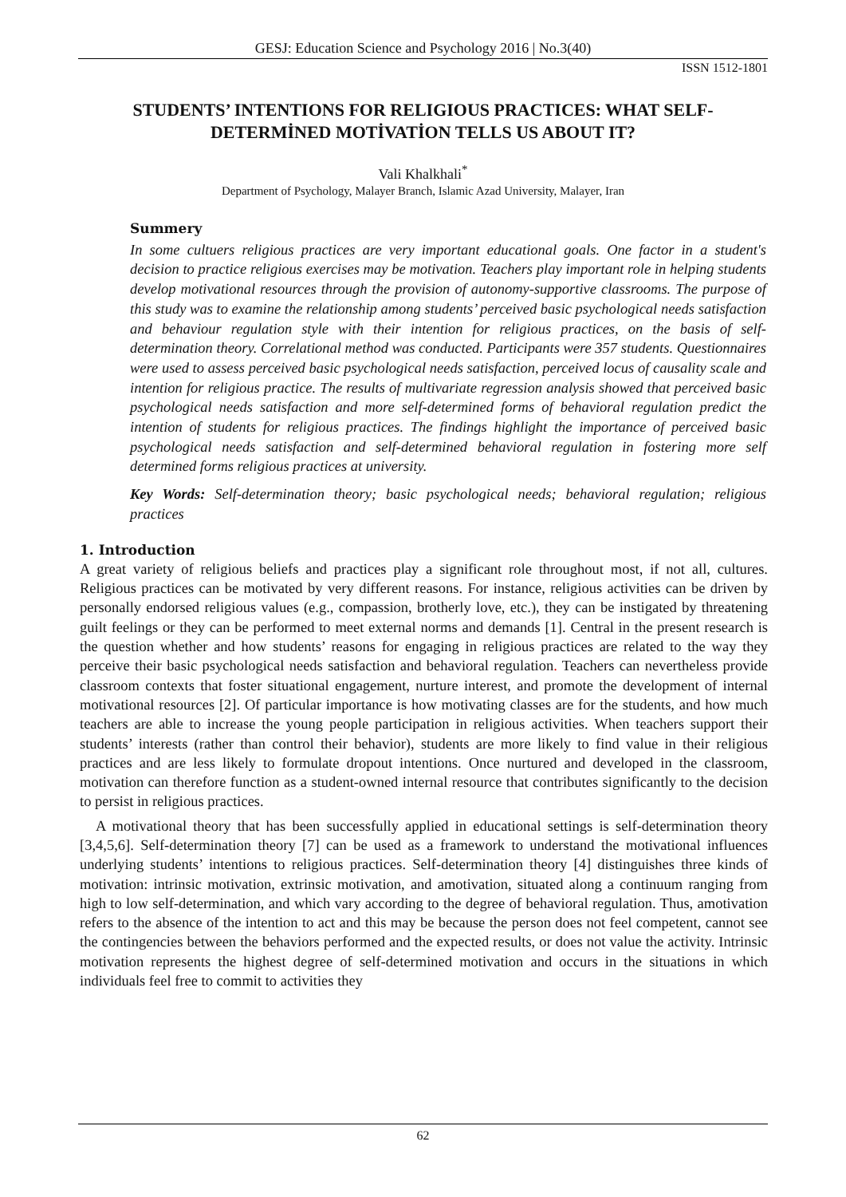GESJ: Education Science and Psychology 2016 | No.3(40)
ISSN 1512-1801
STUDENTS’ INTENTIONS FOR RELIGIOUS PRACTICES: WHAT SELF-DETERMİNED MOTİVATİON TELLS US ABOUT IT?
Vali Khalkhali<sup>*</sup>
Department of Psychology, Malayer Branch, Islamic Azad University, Malayer, Iran
Summery
In some cultuers religious practices are very important educational goals. One factor in a student's decision to practice religious exercises may be motivation. Teachers play important role in helping students develop motivational resources through the provision of autonomy-supportive classrooms. The purpose of this study was to examine the relationship among students’ perceived basic psychological needs satisfaction and behaviour regulation style with their intention for religious practices, on the basis of self-determination theory. Correlational method was conducted. Participants were 357 students. Questionnaires were used to assess perceived basic psychological needs satisfaction, perceived locus of causality scale and intention for religious practice. The results of multivariate regression analysis showed that perceived basic psychological needs satisfaction and more self-determined forms of behavioral regulation predict the intention of students for religious practices. The findings highlight the importance of perceived basic psychological needs satisfaction and self-determined behavioral regulation in fostering more self determined forms religious practices at university.
Key Words: Self-determination theory; basic psychological needs; behavioral regulation; religious practices
1. Introduction
A great variety of religious beliefs and practices play a significant role throughout most, if not all, cultures. Religious practices can be motivated by very different reasons. For instance, religious activities can be driven by personally endorsed religious values (e.g., compassion, brotherly love, etc.), they can be instigated by threatening guilt feelings or they can be performed to meet external norms and demands [1]. Central in the present research is the question whether and how students’ reasons for engaging in religious practices are related to the way they perceive their basic psychological needs satisfaction and behavioral regulation. Teachers can nevertheless provide classroom contexts that foster situational engagement, nurture interest, and promote the development of internal motivational resources [2]. Of particular importance is how motivating classes are for the students, and how much teachers are able to increase the young people participation in religious activities. When teachers support their students’ interests (rather than control their behavior), students are more likely to find value in their religious practices and are less likely to formulate dropout intentions. Once nurtured and developed in the classroom, motivation can therefore function as a student-owned internal resource that contributes significantly to the decision to persist in religious practices.
A motivational theory that has been successfully applied in educational settings is self-determination theory [3,4,5,6]. Self-determination theory [7] can be used as a framework to understand the motivational influences underlying students’ intentions to religious practices. Self-determination theory [4] distinguishes three kinds of motivation: intrinsic motivation, extrinsic motivation, and amotivation, situated along a continuum ranging from high to low self-determination, and which vary according to the degree of behavioral regulation. Thus, amotivation refers to the absence of the intention to act and this may be because the person does not feel competent, cannot see the contingencies between the behaviors performed and the expected results, or does not value the activity. Intrinsic motivation represents the highest degree of self-determined motivation and occurs in the situations in which individuals feel free to commit to activities they
62